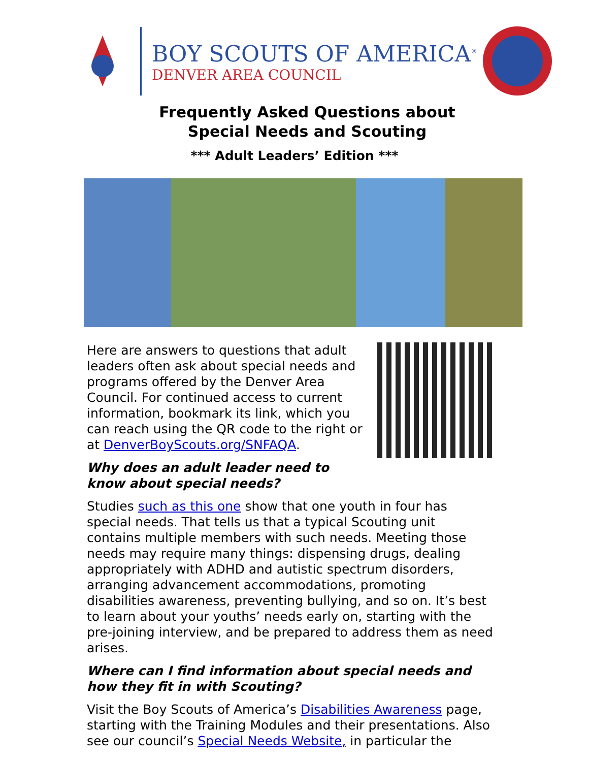BOY SCOUTS OF AMERICA<sup>®</sup>
DENVER AREA COUNCIL
Frequently Asked Questions about
Special Needs and Scouting
*** Adult Leaders’ Edition ***
Here are answers to questions that adult leaders often ask about special needs and programs offered by the Denver Area Council. For continued access to current information, bookmark its link, which you can reach using the QR code to the right or at DenverBoyScouts.org/SNFAQA.
Why does an adult leader need to know about special needs?
Studies such as this one show that one youth in four has special needs. That tells us that a typical Scouting unit contains multiple members with such needs. Meeting those needs may require many things: dispensing drugs, dealing appropriately with ADHD and autistic spectrum disorders, arranging advancement accommodations, promoting disabilities awareness, preventing bullying, and so on. It’s best to learn about your youths’ needs early on, starting with the pre-joining interview, and be prepared to address them as need arises.
Where can I find information about special needs and how they fit in with Scouting?
Visit the Boy Scouts of America’s Disabilities Awareness page, starting with the Training Modules and their presentations. Also see our council’s Special Needs Website, in particular the